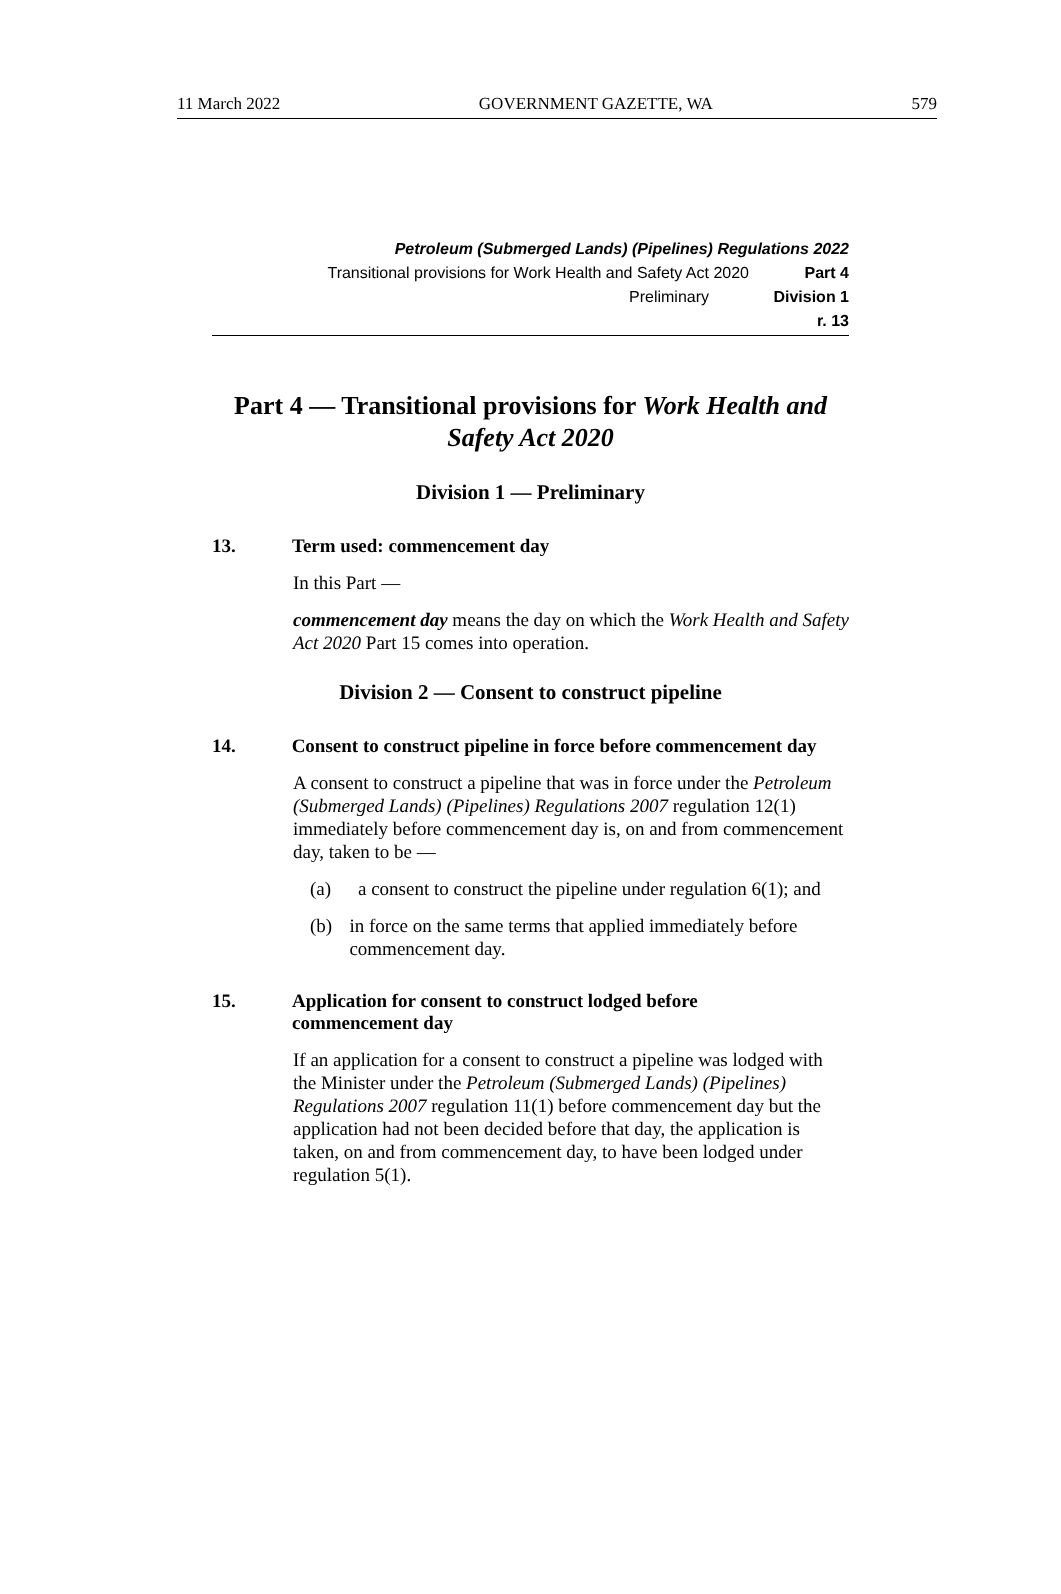11 March 2022 GOVERNMENT GAZETTE, WA 579
Petroleum (Submerged Lands) (Pipelines) Regulations 2022
Transitional provisions for Work Health and Safety Act 2020 Part 4
Preliminary Division 1
r. 13
Part 4 — Transitional provisions for Work Health and Safety Act 2020
Division 1 — Preliminary
13. Term used: commencement day
In this Part —
commencement day means the day on which the Work Health and Safety Act 2020 Part 15 comes into operation.
Division 2 — Consent to construct pipeline
14. Consent to construct pipeline in force before commencement day
A consent to construct a pipeline that was in force under the Petroleum (Submerged Lands) (Pipelines) Regulations 2007 regulation 12(1) immediately before commencement day is, on and from commencement day, taken to be —
(a) a consent to construct the pipeline under regulation 6(1); and
(b) in force on the same terms that applied immediately before commencement day.
15. Application for consent to construct lodged before commencement day
If an application for a consent to construct a pipeline was lodged with the Minister under the Petroleum (Submerged Lands) (Pipelines) Regulations 2007 regulation 11(1) before commencement day but the application had not been decided before that day, the application is taken, on and from commencement day, to have been lodged under regulation 5(1).